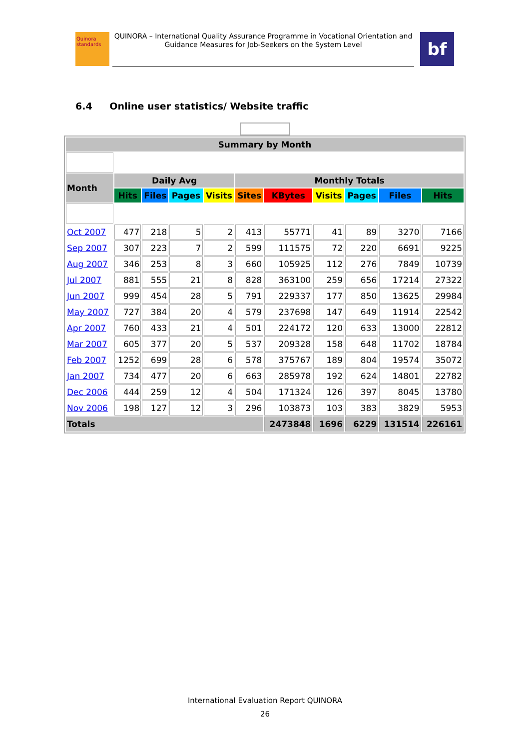Quinora standards
QUINORA – International Quality Assurance Programme in Vocational Orientation and Guidance Measures for Job-Seekers on the System Level
bf
6.4 Online user statistics/ Website traffic
| Summary by Month | | | | | | | | | | |
| --- | --- | --- | --- | --- | --- | --- | --- | --- | --- | --- |
| Month | Daily Avg | | | | Monthly Totals | | | | | |
| | Hits | Files | Pages | Visits | Sites | KBytes | Visits | Pages | Files | Hits |
| Oct 2007 | 477 | 218 | 5 | 2 | 413 | 55771 | 41 | 89 | 3270 | 7166 |
| Sep 2007 | 307 | 223 | 7 | 2 | 599 | 111575 | 72 | 220 | 6691 | 9225 |
| Aug 2007 | 346 | 253 | 8 | 3 | 660 | 105925 | 112 | 276 | 7849 | 10739 |
| Jul 2007 | 881 | 555 | 21 | 8 | 828 | 363100 | 259 | 656 | 17214 | 27322 |
| Jun 2007 | 999 | 454 | 28 | 5 | 791 | 229337 | 177 | 850 | 13625 | 29984 |
| May 2007 | 727 | 384 | 20 | 4 | 579 | 237698 | 147 | 649 | 11914 | 22542 |
| Apr 2007 | 760 | 433 | 21 | 4 | 501 | 224172 | 120 | 633 | 13000 | 22812 |
| Mar 2007 | 605 | 377 | 20 | 5 | 537 | 209328 | 158 | 648 | 11702 | 18784 |
| Feb 2007 | 1252 | 699 | 28 | 6 | 578 | 375767 | 189 | 804 | 19574 | 35072 |
| Jan 2007 | 734 | 477 | 20 | 6 | 663 | 285978 | 192 | 624 | 14801 | 22782 |
| Dec 2006 | 444 | 259 | 12 | 4 | 504 | 171324 | 126 | 397 | 8045 | 13780 |
| Nov 2006 | 198 | 127 | 12 | 3 | 296 | 103873 | 103 | 383 | 3829 | 5953 |
| Totals | | | | | | 2473848 | 1696 | 6229 | 131514 | 226161 |
International Evaluation Report QUINORA
26